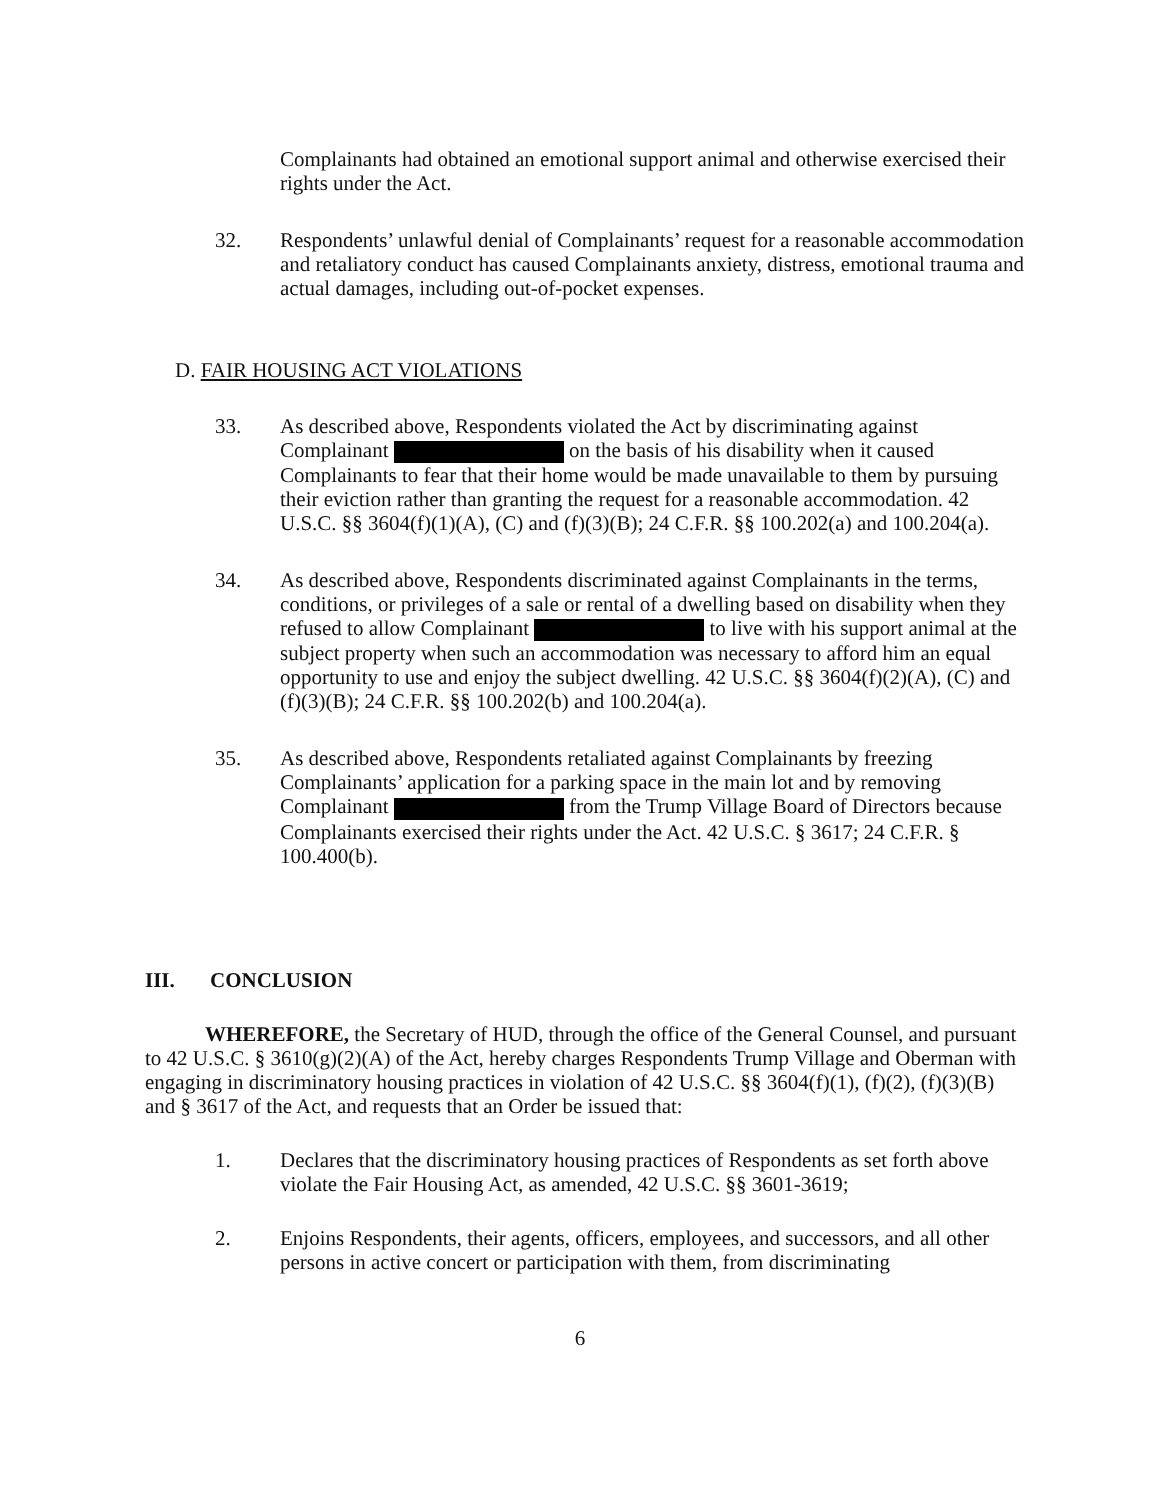Complainants had obtained an emotional support animal and otherwise exercised their rights under the Act.
32. Respondents’ unlawful denial of Complainants’ request for a reasonable accommodation and retaliatory conduct has caused Complainants anxiety, distress, emotional trauma and actual damages, including out-of-pocket expenses.
D. FAIR HOUSING ACT VIOLATIONS
33. As described above, Respondents violated the Act by discriminating against Complainant on the basis of his disability when it caused Complainants to fear that their home would be made unavailable to them by pursuing their eviction rather than granting the request for a reasonable accommodation. 42 U.S.C. §§ 3604(f)(1)(A), (C) and (f)(3)(B); 24 C.F.R. §§ 100.202(a) and 100.204(a).
34. As described above, Respondents discriminated against Complainants in the terms, conditions, or privileges of a sale or rental of a dwelling based on disability when they refused to allow Complainant to live with his support animal at the subject property when such an accommodation was necessary to afford him an equal opportunity to use and enjoy the subject dwelling. 42 U.S.C. §§ 3604(f)(2)(A), (C) and (f)(3)(B); 24 C.F.R. §§ 100.202(b) and 100.204(a).
35. As described above, Respondents retaliated against Complainants by freezing Complainants’ application for a parking space in the main lot and by removing Complainant from the Trump Village Board of Directors because Complainants exercised their rights under the Act. 42 U.S.C. § 3617; 24 C.F.R. § 100.400(b).
III. CONCLUSION
WHEREFORE, the Secretary of HUD, through the office of the General Counsel, and pursuant to 42 U.S.C. § 3610(g)(2)(A) of the Act, hereby charges Respondents Trump Village and Oberman with engaging in discriminatory housing practices in violation of 42 U.S.C. §§ 3604(f)(1), (f)(2), (f)(3)(B) and § 3617 of the Act, and requests that an Order be issued that:
1. Declares that the discriminatory housing practices of Respondents as set forth above violate the Fair Housing Act, as amended, 42 U.S.C. §§ 3601-3619;
2. Enjoins Respondents, their agents, officers, employees, and successors, and all other persons in active concert or participation with them, from discriminating
6